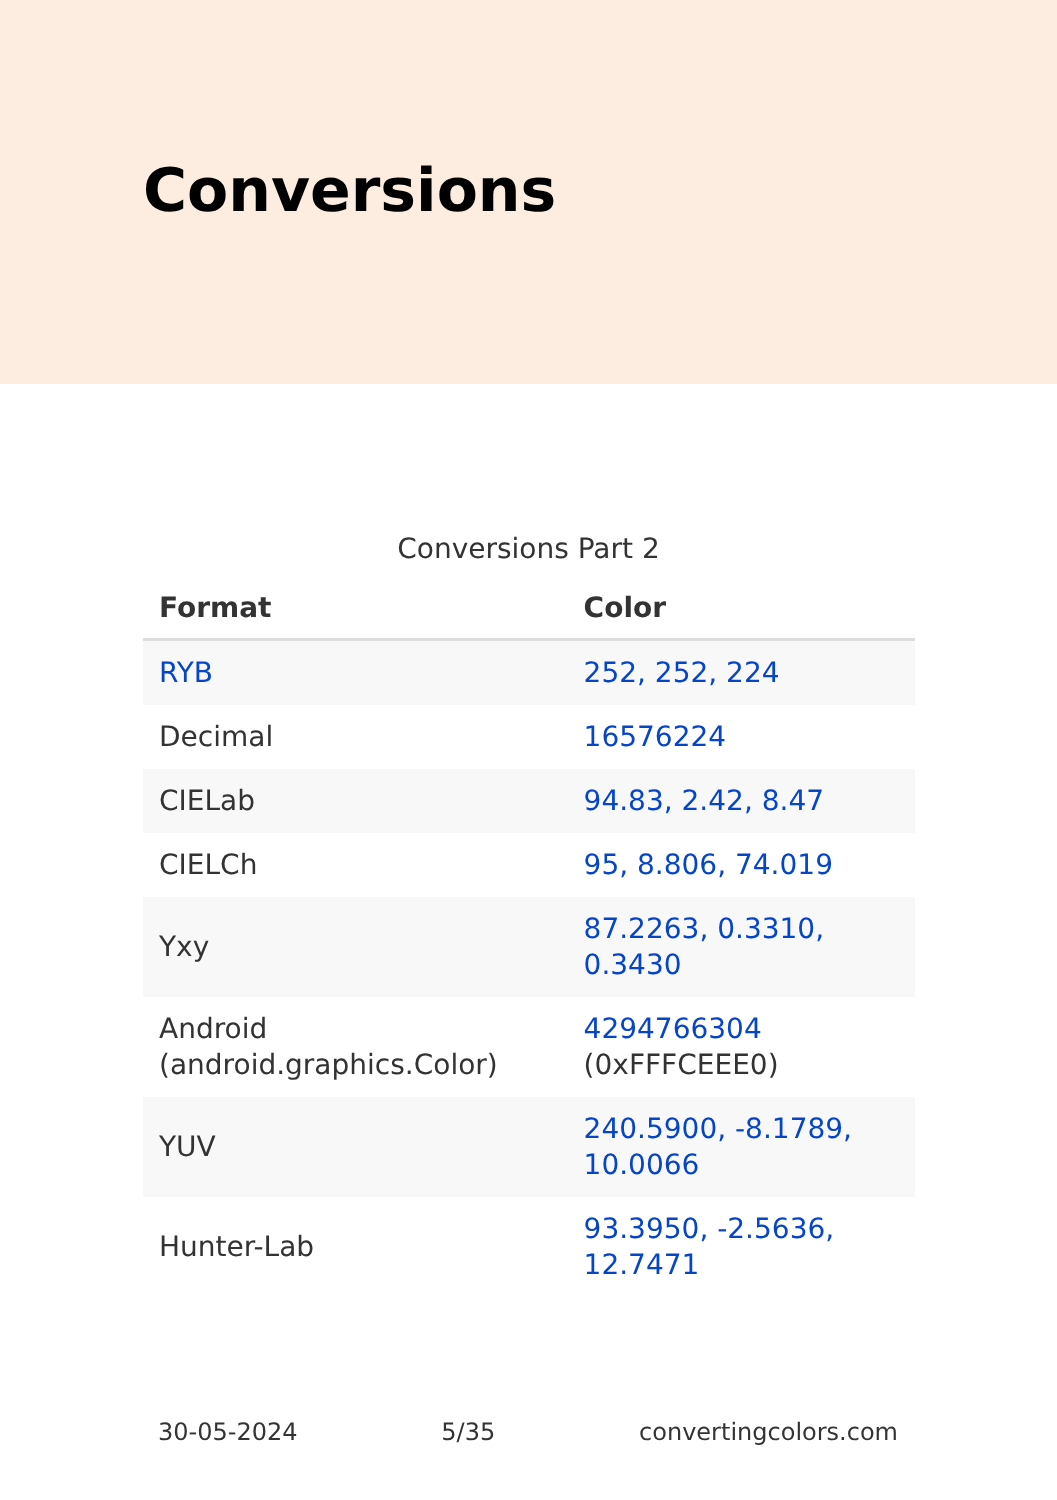Conversions
Conversions Part 2
| Format | Color |
| --- | --- |
| RYB | 252, 252, 224 |
| Decimal | 16576224 |
| CIELab | 94.83, 2.42, 8.47 |
| CIELCh | 95, 8.806, 74.019 |
| Yxy | 87.2263, 0.3310, 0.3430 |
| Android (android.graphics.Color) | 4294766304 (0xFFFCEEE0) |
| YUV | 240.5900, -8.1789, 10.0066 |
| Hunter-Lab | 93.3950, -2.5636, 12.7471 |
30-05-2024 5/35 convertingcolors.com